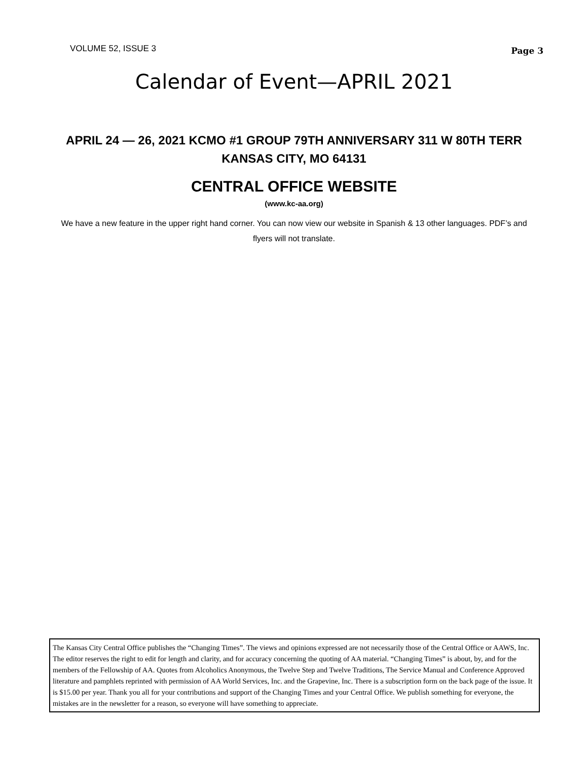VOLUME 52, ISSUE 3 Page 3
Calendar of Event—APRIL 2021
APRIL 24 — 26, 2021 KCMO #1 GROUP 79TH ANNIVERSARY 311 W 80TH TERR KANSAS CITY, MO 64131
CENTRAL OFFICE WEBSITE
(www.kc-aa.org)
We have a new feature in the upper right hand corner. You can now view our website in Spanish & 13 other languages. PDF’s and flyers will not translate.
The Kansas City Central Office publishes the “Changing Times”. The views and opinions expressed are not necessarily those of the Central Office or AAWS, Inc. The editor reserves the right to edit for length and clarity, and for accuracy concerning the quoting of AA material. “Changing Times” is about, by, and for the members of the Fellowship of AA. Quotes from Alcoholics Anonymous, the Twelve Step and Twelve Traditions, The Service Manual and Conference Approved literature and pamphlets reprinted with permission of AA World Services, Inc. and the Grapevine, Inc. There is a subscription form on the back page of the issue. It is $15.00 per year. Thank you all for your contributions and support of the Changing Times and your Central Office. We publish something for everyone, the mistakes are in the newsletter for a reason, so everyone will have something to appreciate.